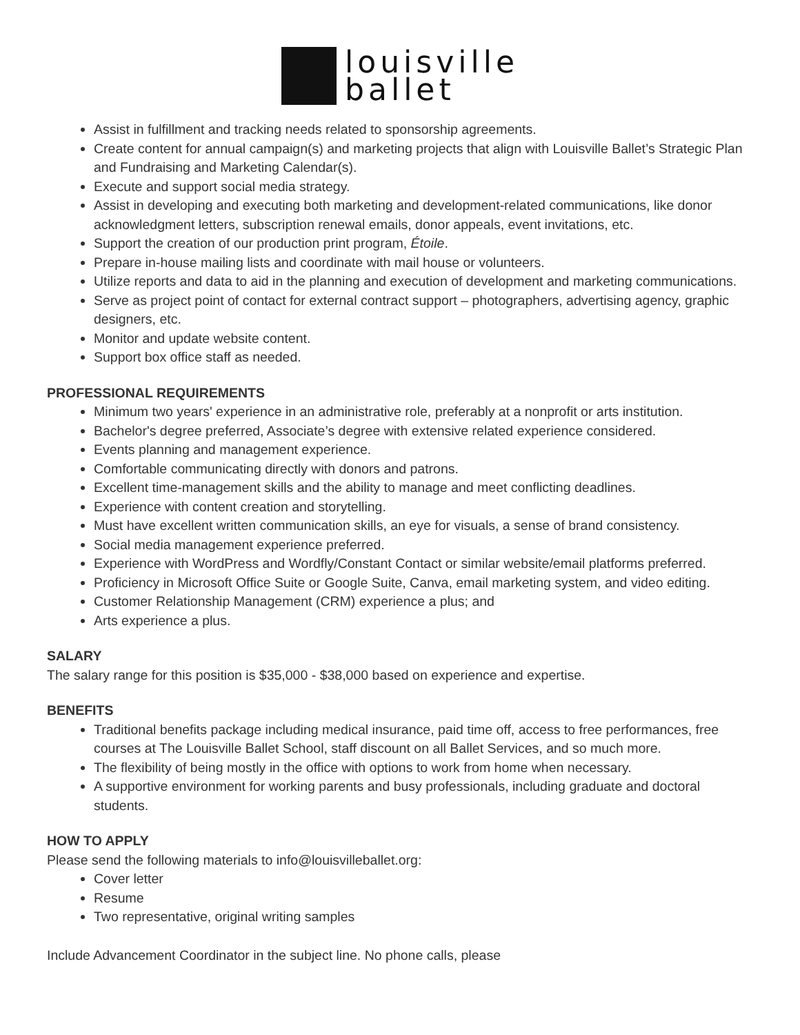louisville
ballet
Assist in fulfillment and tracking needs related to sponsorship agreements.
Create content for annual campaign(s) and marketing projects that align with Louisville Ballet’s Strategic Plan and Fundraising and Marketing Calendar(s).
Execute and support social media strategy.
Assist in developing and executing both marketing and development-related communications, like donor acknowledgment letters, subscription renewal emails, donor appeals, event invitations, etc.
Support the creation of our production print program, Étoile.
Prepare in-house mailing lists and coordinate with mail house or volunteers.
Utilize reports and data to aid in the planning and execution of development and marketing communications.
Serve as project point of contact for external contract support – photographers, advertising agency, graphic designers, etc.
Monitor and update website content.
Support box office staff as needed.
PROFESSIONAL REQUIREMENTS
Minimum two years' experience in an administrative role, preferably at a nonprofit or arts institution.
Bachelor's degree preferred, Associate’s degree with extensive related experience considered.
Events planning and management experience.
Comfortable communicating directly with donors and patrons.
Excellent time-management skills and the ability to manage and meet conflicting deadlines.
Experience with content creation and storytelling.
Must have excellent written communication skills, an eye for visuals, a sense of brand consistency.
Social media management experience preferred.
Experience with WordPress and Wordfly/Constant Contact or similar website/email platforms preferred.
Proficiency in Microsoft Office Suite or Google Suite, Canva, email marketing system, and video editing.
Customer Relationship Management (CRM) experience a plus; and
Arts experience a plus.
SALARY
The salary range for this position is $35,000 - $38,000 based on experience and expertise.
BENEFITS
Traditional benefits package including medical insurance, paid time off, access to free performances, free courses at The Louisville Ballet School, staff discount on all Ballet Services, and so much more.
The flexibility of being mostly in the office with options to work from home when necessary.
A supportive environment for working parents and busy professionals, including graduate and doctoral students.
HOW TO APPLY
Please send the following materials to info@louisvilleballet.org:
Cover letter
Resume
Two representative, original writing samples
Include Advancement Coordinator in the subject line. No phone calls, please